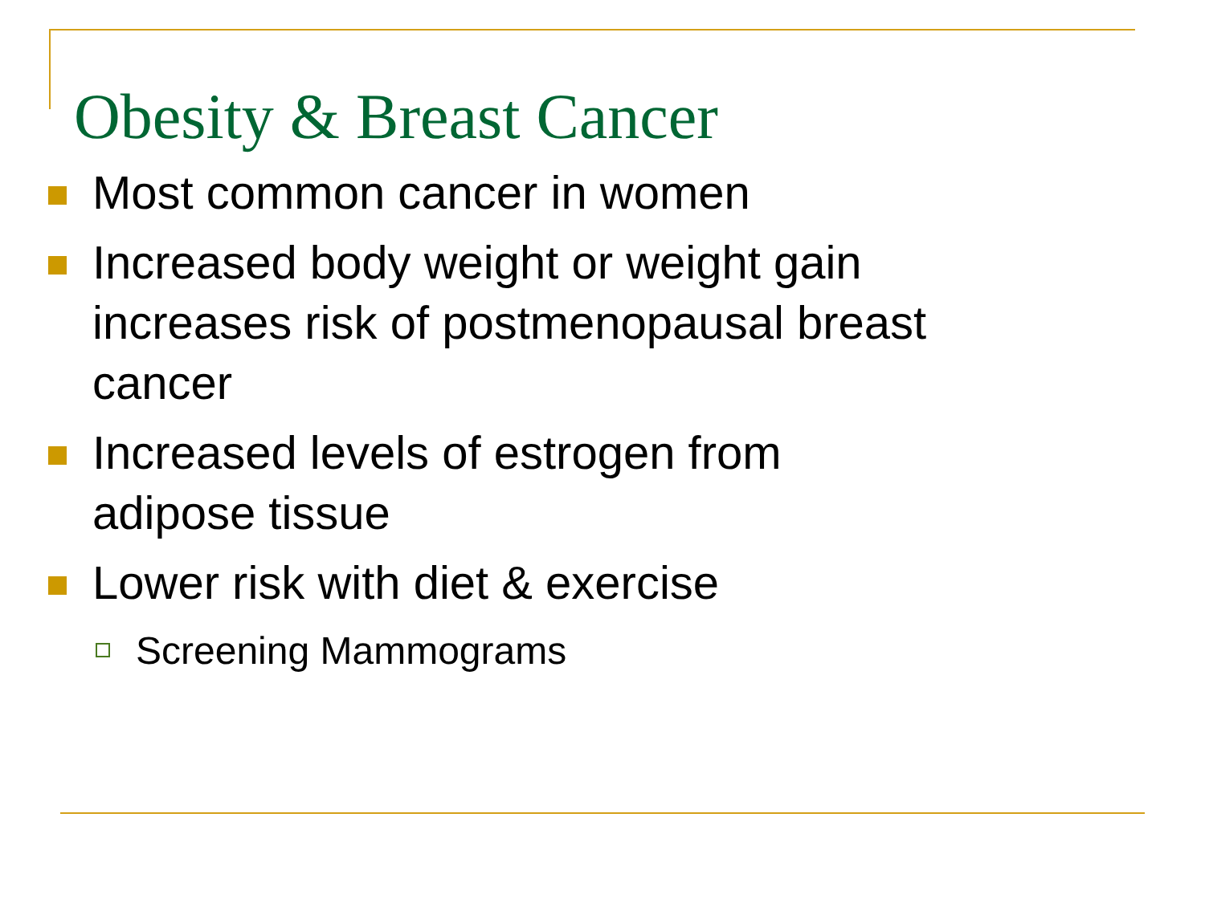Obesity & Breast Cancer
Most common cancer in women
Increased body weight or weight gain
increases risk of postmenopausal breast
cancer
Increased levels of estrogen from
adipose tissue
Lower risk with diet & exercise
Screening Mammograms